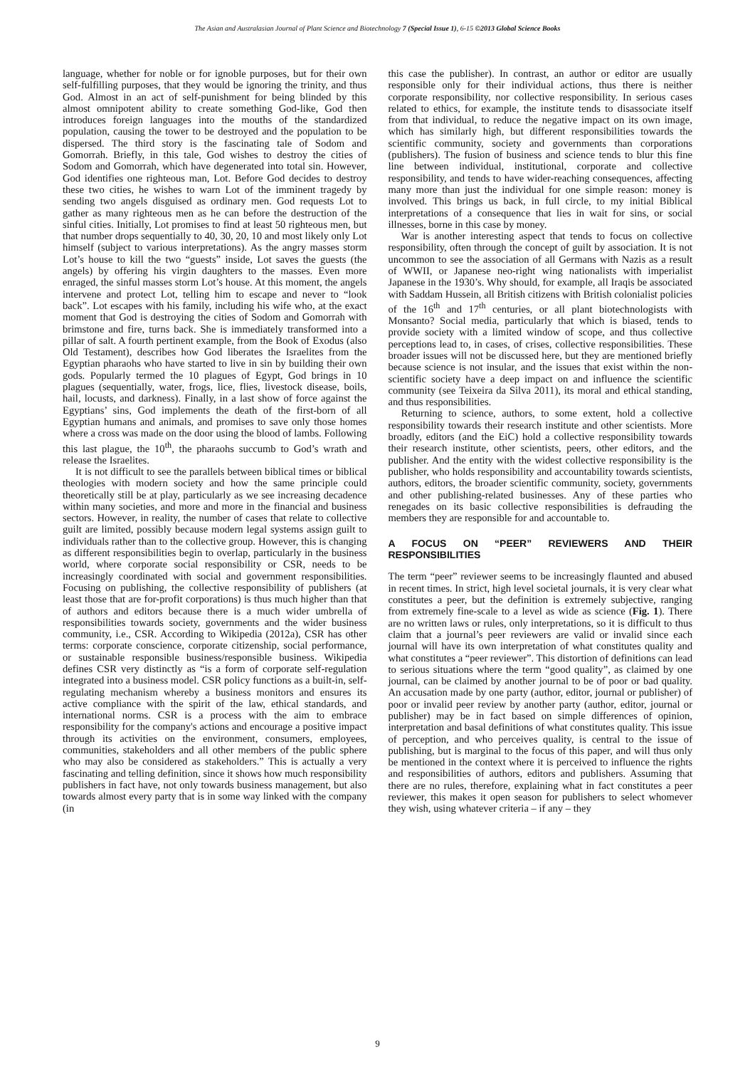The Asian and Australasian Journal of Plant Science and Biotechnology 7 (Special Issue 1), 6-15 ©2013 Global Science Books
language, whether for noble or for ignoble purposes, but for their own self-fulfilling purposes, that they would be ignoring the trinity, and thus God. Almost in an act of self-punishment for being blinded by this almost omnipotent ability to create something God-like, God then introduces foreign languages into the mouths of the standardized population, causing the tower to be destroyed and the population to be dispersed. The third story is the fascinating tale of Sodom and Gomorrah. Briefly, in this tale, God wishes to destroy the cities of Sodom and Gomorrah, which have degenerated into total sin. However, God identifies one righteous man, Lot. Before God decides to destroy these two cities, he wishes to warn Lot of the imminent tragedy by sending two angels disguised as ordinary men. God requests Lot to gather as many righteous men as he can before the destruction of the sinful cities. Initially, Lot promises to find at least 50 righteous men, but that number drops sequentially to 40, 30, 20, 10 and most likely only Lot himself (subject to various interpretations). As the angry masses storm Lot’s house to kill the two “guests” inside, Lot saves the guests (the angels) by offering his virgin daughters to the masses. Even more enraged, the sinful masses storm Lot’s house. At this moment, the angels intervene and protect Lot, telling him to escape and never to “look back”. Lot escapes with his family, including his wife who, at the exact moment that God is destroying the cities of Sodom and Gomorrah with brimstone and fire, turns back. She is immediately transformed into a pillar of salt. A fourth pertinent example, from the Book of Exodus (also Old Testament), describes how God liberates the Israelites from the Egyptian pharaohs who have started to live in sin by building their own gods. Popularly termed the 10 plagues of Egypt, God brings in 10 plagues (sequentially, water, frogs, lice, flies, livestock disease, boils, hail, locusts, and darkness). Finally, in a last show of force against the Egyptians’ sins, God implements the death of the first-born of all Egyptian humans and animals, and promises to save only those homes where a cross was made on the door using the blood of lambs. Following this last plague, the 10<sup>th</sup>, the pharaohs succumb to God’s wrath and release the Israelites.
It is not difficult to see the parallels between biblical times or biblical theologies with modern society and how the same principle could theoretically still be at play, particularly as we see increasing decadence within many societies, and more and more in the financial and business sectors. However, in reality, the number of cases that relate to collective guilt are limited, possibly because modern legal systems assign guilt to individuals rather than to the collective group. However, this is changing as different responsibilities begin to overlap, particularly in the business world, where corporate social responsibility or CSR, needs to be increasingly coordinated with social and government responsibilities. Focusing on publishing, the collective responsibility of publishers (at least those that are for-profit corporations) is thus much higher than that of authors and editors because there is a much wider umbrella of responsibilities towards society, governments and the wider business community, i.e., CSR. According to Wikipedia (2012a), CSR has other terms: corporate conscience, corporate citizenship, social performance, or sustainable responsible business/responsible business. Wikipedia defines CSR very distinctly as “is a form of corporate self-regulation integrated into a business model. CSR policy functions as a built-in, self-regulating mechanism whereby a business monitors and ensures its active compliance with the spirit of the law, ethical standards, and international norms. CSR is a process with the aim to embrace responsibility for the company's actions and encourage a positive impact through its activities on the environment, consumers, employees, communities, stakeholders and all other members of the public sphere who may also be considered as stakeholders.” This is actually a very fascinating and telling definition, since it shows how much responsibility publishers in fact have, not only towards business management, but also towards almost every party that is in some way linked with the company (in
this case the publisher). In contrast, an author or editor are usually responsible only for their individual actions, thus there is neither corporate responsibility, nor collective responsibility. In serious cases related to ethics, for example, the institute tends to disassociate itself from that individual, to reduce the negative impact on its own image, which has similarly high, but different responsibilities towards the scientific community, society and governments than corporations (publishers). The fusion of business and science tends to blur this fine line between individual, institutional, corporate and collective responsibility, and tends to have wider-reaching consequences, affecting many more than just the individual for one simple reason: money is involved. This brings us back, in full circle, to my initial Biblical interpretations of a consequence that lies in wait for sins, or social illnesses, borne in this case by money.
War is another interesting aspect that tends to focus on collective responsibility, often through the concept of guilt by association. It is not uncommon to see the association of all Germans with Nazis as a result of WWII, or Japanese neo-right wing nationalists with imperialist Japanese in the 1930’s. Why should, for example, all Iraqis be associated with Saddam Hussein, all British citizens with British colonialist policies of the 16<sup>th</sup> and 17<sup>th</sup> centuries, or all plant biotechnologists with Monsanto? Social media, particularly that which is biased, tends to provide society with a limited window of scope, and thus collective perceptions lead to, in cases, of crises, collective responsibilities. These broader issues will not be discussed here, but they are mentioned briefly because science is not insular, and the issues that exist within the non-scientific society have a deep impact on and influence the scientific community (see Teixeira da Silva 2011), its moral and ethical standing, and thus responsibilities.
Returning to science, authors, to some extent, hold a collective responsibility towards their research institute and other scientists. More broadly, editors (and the EiC) hold a collective responsibility towards their research institute, other scientists, peers, other editors, and the publisher. And the entity with the widest collective responsibility is the publisher, who holds responsibility and accountability towards scientists, authors, editors, the broader scientific community, society, governments and other publishing-related businesses. Any of these parties who renegades on its basic collective responsibilities is defrauding the members they are responsible for and accountable to.
A FOCUS ON “PEER” REVIEWERS AND THEIR RESPONSIBILITIES
The term “peer” reviewer seems to be increasingly flaunted and abused in recent times. In strict, high level societal journals, it is very clear what constitutes a peer, but the definition is extremely subjective, ranging from extremely fine-scale to a level as wide as science (Fig. 1). There are no written laws or rules, only interpretations, so it is difficult to thus claim that a journal’s peer reviewers are valid or invalid since each journal will have its own interpretation of what constitutes quality and what constitutes a “peer reviewer”. This distortion of definitions can lead to serious situations where the term “good quality”, as claimed by one journal, can be claimed by another journal to be of poor or bad quality. An accusation made by one party (author, editor, journal or publisher) of poor or invalid peer review by another party (author, editor, journal or publisher) may be in fact based on simple differences of opinion, interpretation and basal definitions of what constitutes quality. This issue of perception, and who perceives quality, is central to the issue of publishing, but is marginal to the focus of this paper, and will thus only be mentioned in the context where it is perceived to influence the rights and responsibilities of authors, editors and publishers. Assuming that there are no rules, therefore, explaining what in fact constitutes a peer reviewer, this makes it open season for publishers to select whomever they wish, using whatever criteria – if any – they
9